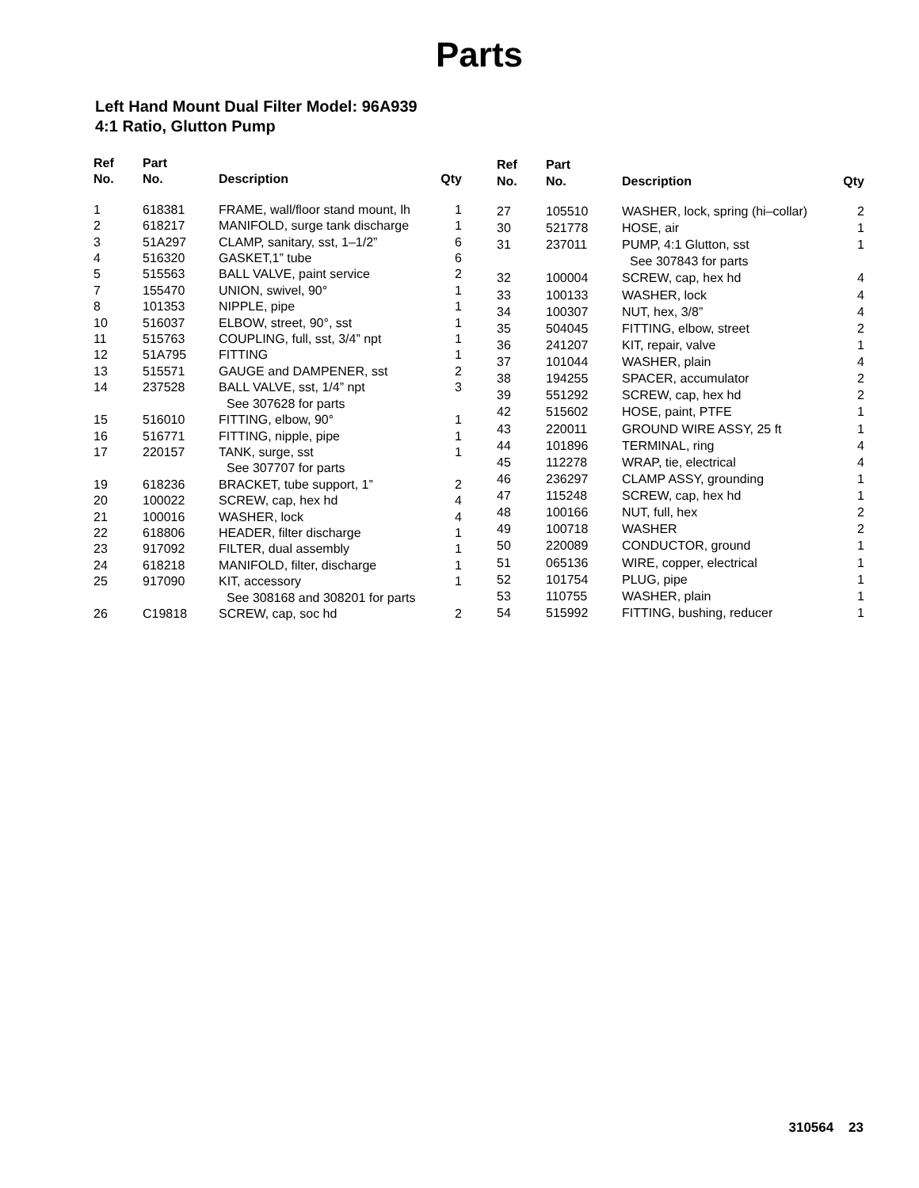Parts
Left Hand Mount Dual Filter Model: 96A939
4:1 Ratio, Glutton Pump
| Ref No. | Part No. | Description | Qty |
| --- | --- | --- | --- |
| 1 | 618381 | FRAME, wall/floor stand mount, lh | 1 |
| 2 | 618217 | MANIFOLD, surge tank discharge | 1 |
| 3 | 51A297 | CLAMP, sanitary, sst, 1–1/2” | 6 |
| 4 | 516320 | GASKET,1” tube | 6 |
| 5 | 515563 | BALL VALVE, paint service | 2 |
| 7 | 155470 | UNION, swivel, 90° | 1 |
| 8 | 101353 | NIPPLE, pipe | 1 |
| 10 | 516037 | ELBOW, street, 90°, sst | 1 |
| 11 | 515763 | COUPLING, full, sst, 3/4” npt | 1 |
| 12 | 51A795 | FITTING | 1 |
| 13 | 515571 | GAUGE and DAMPENER, sst | 2 |
| 14 | 237528 | BALL VALVE, sst, 1/4” npt | 3 |
| | | See 307628 for parts | |
| 15 | 516010 | FITTING, elbow, 90° | 1 |
| 16 | 516771 | FITTING, nipple, pipe | 1 |
| 17 | 220157 | TANK, surge, sst | 1 |
| | | See 307707 for parts | |
| 19 | 618236 | BRACKET, tube support, 1” | 2 |
| 20 | 100022 | SCREW, cap, hex hd | 4 |
| 21 | 100016 | WASHER, lock | 4 |
| 22 | 618806 | HEADER, filter discharge | 1 |
| 23 | 917092 | FILTER, dual assembly | 1 |
| 24 | 618218 | MANIFOLD, filter, discharge | 1 |
| 25 | 917090 | KIT, accessory | 1 |
| | | See 308168 and 308201 for parts | |
| 26 | C19818 | SCREW, cap, soc hd | 2 |
| Ref No. | Part No. | Description | Qty |
| --- | --- | --- | --- |
| 27 | 105510 | WASHER, lock, spring (hi–collar) | 2 |
| 30 | 521778 | HOSE, air | 1 |
| 31 | 237011 | PUMP, 4:1 Glutton, sst | 1 |
| | | See 307843 for parts | |
| 32 | 100004 | SCREW, cap, hex hd | 4 |
| 33 | 100133 | WASHER, lock | 4 |
| 34 | 100307 | NUT, hex, 3/8” | 4 |
| 35 | 504045 | FITTING, elbow, street | 2 |
| 36 | 241207 | KIT, repair, valve | 1 |
| 37 | 101044 | WASHER, plain | 4 |
| 38 | 194255 | SPACER, accumulator | 2 |
| 39 | 551292 | SCREW, cap, hex hd | 2 |
| 42 | 515602 | HOSE, paint, PTFE | 1 |
| 43 | 220011 | GROUND WIRE ASSY, 25 ft | 1 |
| 44 | 101896 | TERMINAL, ring | 4 |
| 45 | 112278 | WRAP, tie, electrical | 4 |
| 46 | 236297 | CLAMP ASSY, grounding | 1 |
| 47 | 115248 | SCREW, cap, hex hd | 1 |
| 48 | 100166 | NUT, full, hex | 2 |
| 49 | 100718 | WASHER | 2 |
| 50 | 220089 | CONDUCTOR, ground | 1 |
| 51 | 065136 | WIRE, copper, electrical | 1 |
| 52 | 101754 | PLUG, pipe | 1 |
| 53 | 110755 | WASHER, plain | 1 |
| 54 | 515992 | FITTING, bushing, reducer | 1 |
310564 23